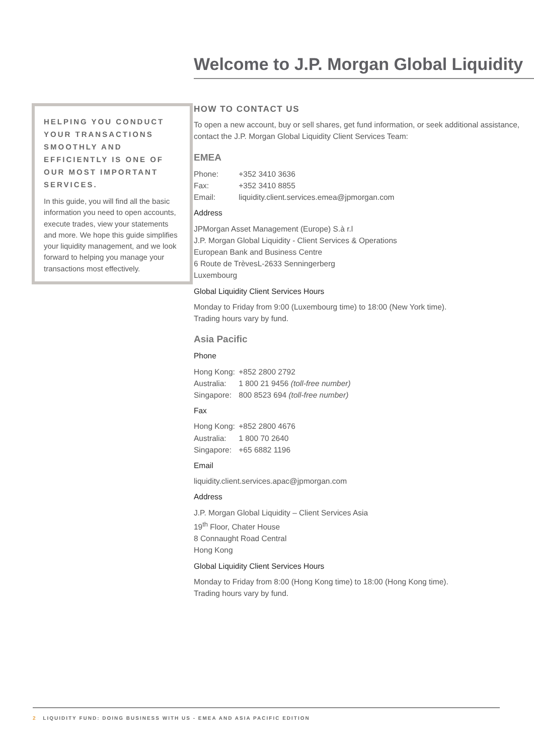Welcome to J.P. Morgan Global Liquidity
HELPING YOU CONDUCT YOUR TRANSACTIONS SMOOTHLY AND EFFICIENTLY IS ONE OF OUR MOST IMPORTANT SERVICES.
In this guide, you will find all the basic information you need to open accounts, execute trades, view your statements and more. We hope this guide simplifies your liquidity management, and we look forward to helping you manage your transactions most effectively.
HOW TO CONTACT US
To open a new account, buy or sell shares, get fund information, or seek additional assistance, contact the J.P. Morgan Global Liquidity Client Services Team:
EMEA
Phone: +352 3410 3636
Fax: +352 3410 8855
Email: liquidity.client.services.emea@jpmorgan.com
Address
JPMorgan Asset Management (Europe) S.à r.l
J.P. Morgan Global Liquidity - Client Services & Operations
European Bank and Business Centre
6 Route de TrèvesL-2633 Senningerberg
Luxembourg
Global Liquidity Client Services Hours
Monday to Friday from 9:00 (Luxembourg time) to 18:00 (New York time).
Trading hours vary by fund.
Asia Pacific
Phone
Hong Kong: +852 2800 2792
Australia: 1 800 21 9456 (toll-free number)
Singapore: 800 8523 694 (toll-free number)
Fax
Hong Kong: +852 2800 4676
Australia: 1 800 70 2640
Singapore: +65 6882 1196
Email
liquidity.client.services.apac@jpmorgan.com
Address
J.P. Morgan Global Liquidity – Client Services Asia
19<sup>th</sup> Floor, Chater House
8 Connaught Road Central
Hong Kong
Global Liquidity Client Services Hours
Monday to Friday from 8:00 (Hong Kong time) to 18:00 (Hong Kong time).
Trading hours vary by fund.
2 LIQUIDITY FUND: DOING BUSINESS WITH US - EMEA AND ASIA PACIFIC EDITION